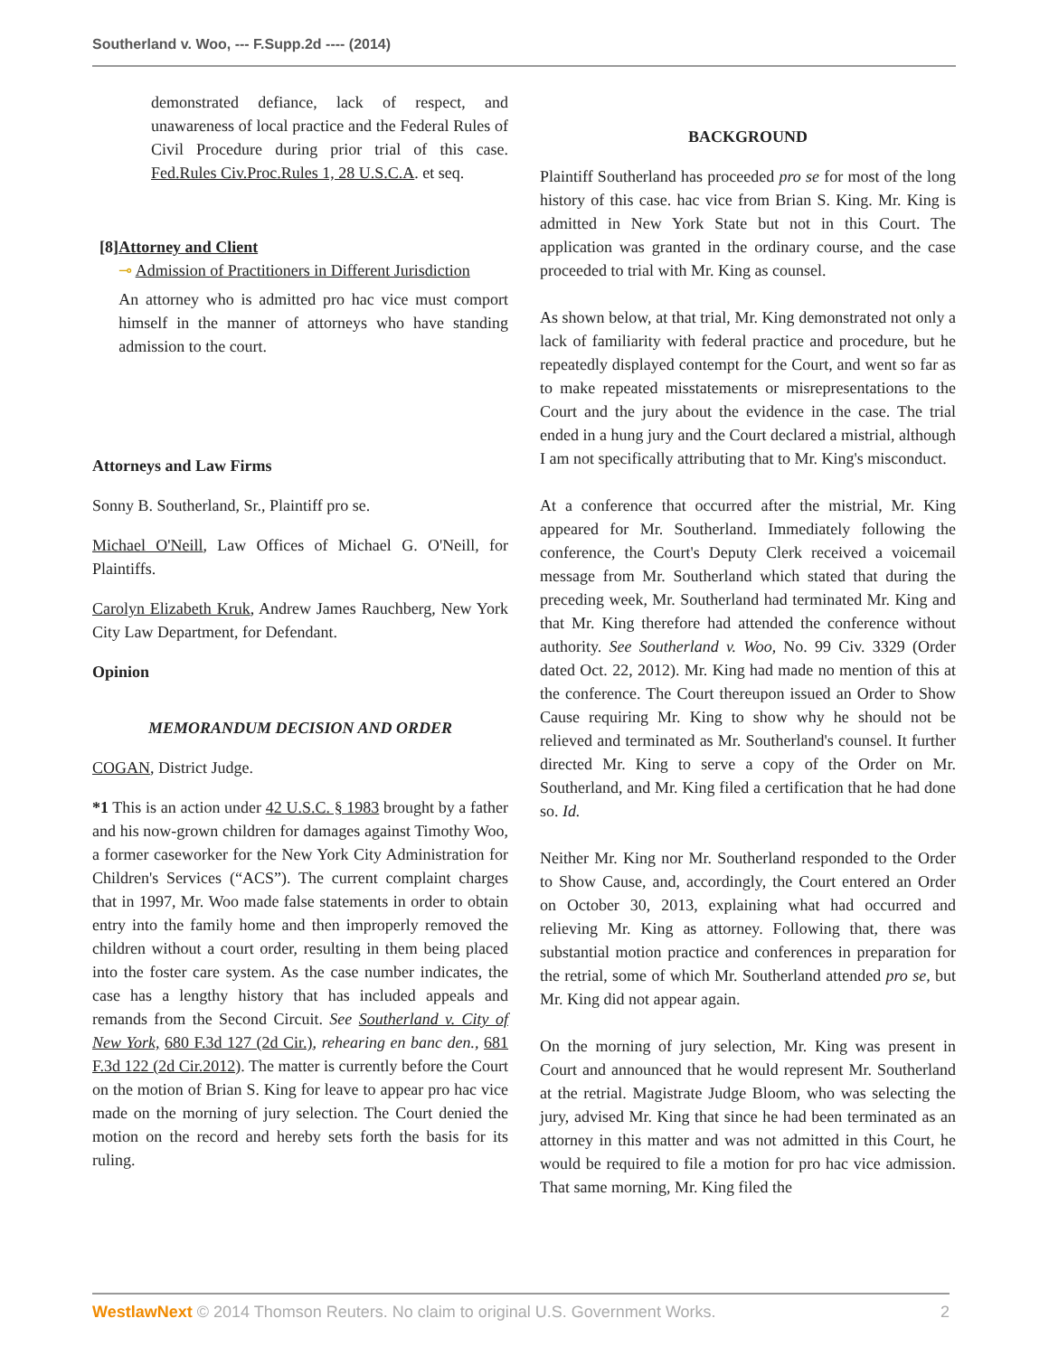Southerland v. Woo, --- F.Supp.2d ---- (2014)
demonstrated defiance, lack of respect, and unawareness of local practice and the Federal Rules of Civil Procedure during prior trial of this case. Fed.Rules Civ.Proc.Rules 1, 28 U.S.C.A. et seq.
[8] Attorney and Client
⊸ Admission of Practitioners in Different Jurisdiction
An attorney who is admitted pro hac vice must comport himself in the manner of attorneys who have standing admission to the court.
Attorneys and Law Firms
Sonny B. Southerland, Sr., Plaintiff pro se.
Michael O'Neill, Law Offices of Michael G. O'Neill, for Plaintiffs.
Carolyn Elizabeth Kruk, Andrew James Rauchberg, New York City Law Department, for Defendant.
Opinion
MEMORANDUM DECISION AND ORDER
COGAN, District Judge.
*1 This is an action under 42 U.S.C. § 1983 brought by a father and his now-grown children for damages against Timothy Woo, a former caseworker for the New York City Administration for Children's Services (“ACS”). The current complaint charges that in 1997, Mr. Woo made false statements in order to obtain entry into the family home and then improperly removed the children without a court order, resulting in them being placed into the foster care system. As the case number indicates, the case has a lengthy history that has included appeals and remands from the Second Circuit. See Southerland v. City of New York, 680 F.3d 127 (2d Cir.), rehearing en banc den., 681 F.3d 122 (2d Cir.2012). The matter is currently before the Court on the motion of Brian S. King for leave to appear pro hac vice made on the morning of jury selection. The Court denied the motion on the record and hereby sets forth the basis for its ruling.
BACKGROUND
Plaintiff Southerland has proceeded pro se for most of the long history of this case. hac vice from Brian S. King. Mr. King is admitted in New York State but not in this Court. The application was granted in the ordinary course, and the case proceeded to trial with Mr. King as counsel.
As shown below, at that trial, Mr. King demonstrated not only a lack of familiarity with federal practice and procedure, but he repeatedly displayed contempt for the Court, and went so far as to make repeated misstatements or misrepresentations to the Court and the jury about the evidence in the case. The trial ended in a hung jury and the Court declared a mistrial, although I am not specifically attributing that to Mr. King's misconduct.
At a conference that occurred after the mistrial, Mr. King appeared for Mr. Southerland. Immediately following the conference, the Court's Deputy Clerk received a voicemail message from Mr. Southerland which stated that during the preceding week, Mr. Southerland had terminated Mr. King and that Mr. King therefore had attended the conference without authority. See Southerland v. Woo, No. 99 Civ. 3329 (Order dated Oct. 22, 2012). Mr. King had made no mention of this at the conference. The Court thereupon issued an Order to Show Cause requiring Mr. King to show why he should not be relieved and terminated as Mr. Southerland's counsel. It further directed Mr. King to serve a copy of the Order on Mr. Southerland, and Mr. King filed a certification that he had done so. Id.
Neither Mr. King nor Mr. Southerland responded to the Order to Show Cause, and, accordingly, the Court entered an Order on October 30, 2013, explaining what had occurred and relieving Mr. King as attorney. Following that, there was substantial motion practice and conferences in preparation for the retrial, some of which Mr. Southerland attended pro se, but Mr. King did not appear again.
On the morning of jury selection, Mr. King was present in Court and announced that he would represent Mr. Southerland at the retrial. Magistrate Judge Bloom, who was selecting the jury, advised Mr. King that since he had been terminated as an attorney in this matter and was not admitted in this Court, he would be required to file a motion for pro hac vice admission. That same morning, Mr. King filed the
WestlawNext © 2014 Thomson Reuters. No claim to original U.S. Government Works. 2